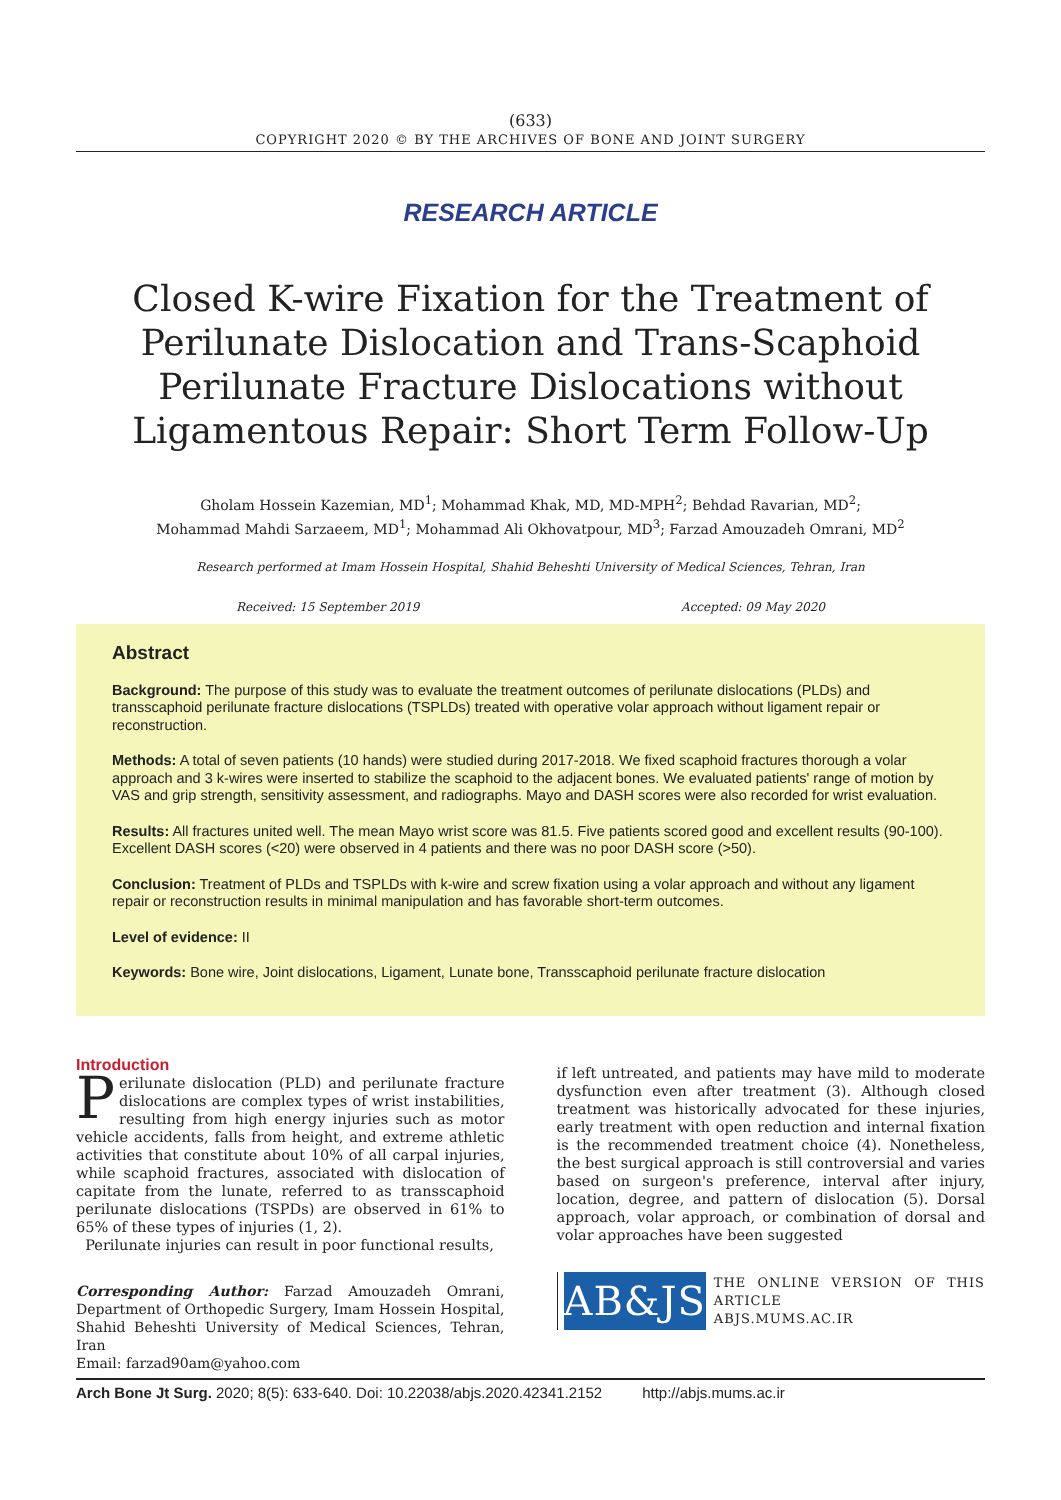(633)
COPYRIGHT 2020 © BY THE ARCHIVES OF BONE AND JOINT SURGERY
RESEARCH ARTICLE
Closed K-wire Fixation for the Treatment of Perilunate Dislocation and Trans-Scaphoid Perilunate Fracture Dislocations without Ligamentous Repair: Short Term Follow-Up
Gholam Hossein Kazemian, MD<sup>1</sup>; Mohammad Khak, MD, MD-MPH<sup>2</sup>; Behdad Ravarian, MD<sup>2</sup>;
Mohammad Mahdi Sarzaeem, MD<sup>1</sup>; Mohammad Ali Okhovatpour, MD<sup>3</sup>; Farzad Amouzadeh Omrani, MD<sup>2</sup>
Research performed at Imam Hossein Hospital, Shahid Beheshti University of Medical Sciences, Tehran, Iran
Received: 15 September 2019 Accepted: 09 May 2020
Abstract
Background: The purpose of this study was to evaluate the treatment outcomes of perilunate dislocations (PLDs) and transscaphoid perilunate fracture dislocations (TSPLDs) treated with operative volar approach without ligament repair or reconstruction.
Methods: A total of seven patients (10 hands) were studied during 2017-2018. We fixed scaphoid fractures thorough a volar approach and 3 k-wires were inserted to stabilize the scaphoid to the adjacent bones. We evaluated patients' range of motion by VAS and grip strength, sensitivity assessment, and radiographs. Mayo and DASH scores were also recorded for wrist evaluation.
Results: All fractures united well. The mean Mayo wrist score was 81.5. Five patients scored good and excellent results (90-100). Excellent DASH scores (<20) were observed in 4 patients and there was no poor DASH score (>50).
Conclusion: Treatment of PLDs and TSPLDs with k-wire and screw fixation using a volar approach and without any ligament repair or reconstruction results in minimal manipulation and has favorable short-term outcomes.
Level of evidence: II
Keywords: Bone wire, Joint dislocations, Ligament, Lunate bone, Transscaphoid perilunate fracture dislocation
Introduction
Perilunate dislocation (PLD) and perilunate fracture dislocations are complex types of wrist instabilities, resulting from high energy injuries such as motor vehicle accidents, falls from height, and extreme athletic activities that constitute about 10% of all carpal injuries, while scaphoid fractures, associated with dislocation of capitate from the lunate, referred to as transscaphoid perilunate dislocations (TSPDs) are observed in 61% to 65% of these types of injuries (1, 2).
Perilunate injuries can result in poor functional results,
Corresponding Author: Farzad Amouzadeh Omrani, Department of Orthopedic Surgery, Imam Hossein Hospital, Shahid Beheshti University of Medical Sciences, Tehran, Iran
Email: farzad90am@yahoo.com
if left untreated, and patients may have mild to moderate dysfunction even after treatment (3). Although closed treatment was historically advocated for these injuries, early treatment with open reduction and internal fixation is the recommended treatment choice (4). Nonetheless, the best surgical approach is still controversial and varies based on surgeon's preference, interval after injury, location, degree, and pattern of dislocation (5). Dorsal approach, volar approach, or combination of dorsal and volar approaches have been suggested
AB&JS
THE ONLINE VERSION OF THIS ARTICLE
ABJS.MUMS.AC.IR
Arch Bone Jt Surg. 2020; 8(5): 633-640. Doi: 10.22038/abjs.2020.42341.2152 http://abjs.mums.ac.ir